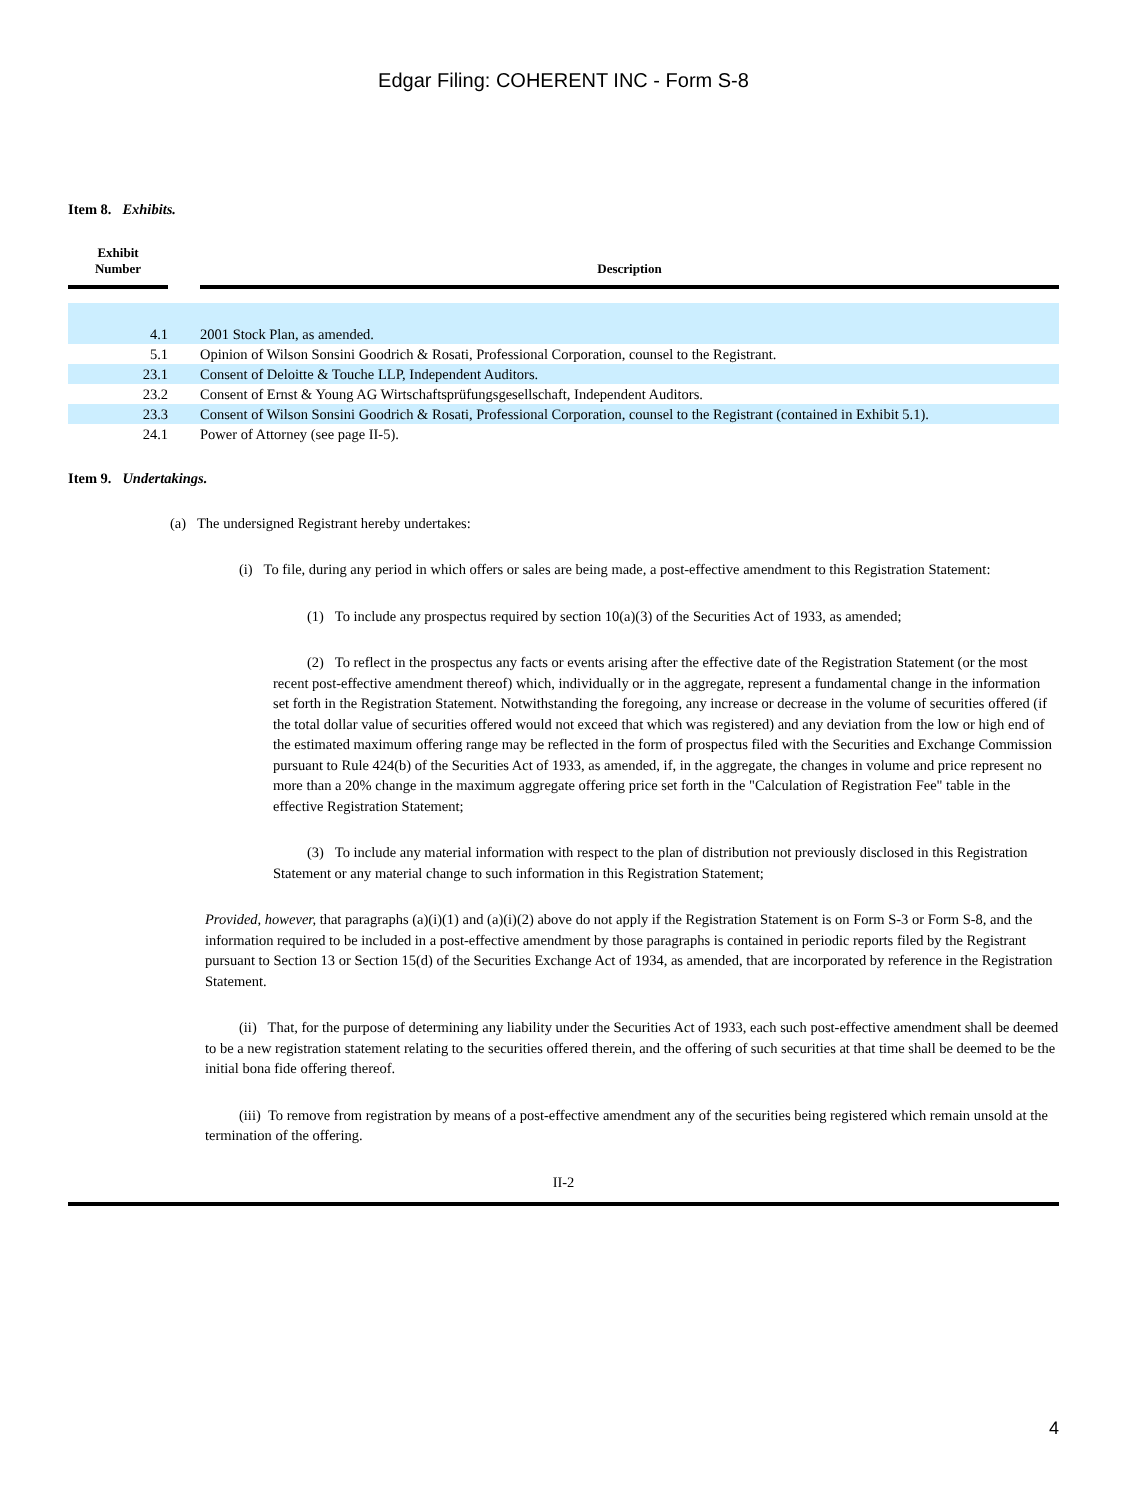Edgar Filing: COHERENT INC - Form S-8
Item 8. Exhibits.
| Exhibit Number | | Description |
| --- | --- | --- |
| 4.1 | | 2001 Stock Plan, as amended. |
| 5.1 | | Opinion of Wilson Sonsini Goodrich & Rosati, Professional Corporation, counsel to the Registrant. |
| 23.1 | | Consent of Deloitte & Touche LLP, Independent Auditors. |
| 23.2 | | Consent of Ernst & Young AG Wirtschaftsprüfungsgesellschaft, Independent Auditors. |
| 23.3 | | Consent of Wilson Sonsini Goodrich & Rosati, Professional Corporation, counsel to the Registrant (contained in Exhibit 5.1). |
| 24.1 | | Power of Attorney (see page II-5). |
Item 9. Undertakings.
(a) The undersigned Registrant hereby undertakes:
(i) To file, during any period in which offers or sales are being made, a post-effective amendment to this Registration Statement:
(1) To include any prospectus required by section 10(a)(3) of the Securities Act of 1933, as amended;
(2) To reflect in the prospectus any facts or events arising after the effective date of the Registration Statement (or the most recent post-effective amendment thereof) which, individually or in the aggregate, represent a fundamental change in the information set forth in the Registration Statement. Notwithstanding the foregoing, any increase or decrease in the volume of securities offered (if the total dollar value of securities offered would not exceed that which was registered) and any deviation from the low or high end of the estimated maximum offering range may be reflected in the form of prospectus filed with the Securities and Exchange Commission pursuant to Rule 424(b) of the Securities Act of 1933, as amended, if, in the aggregate, the changes in volume and price represent no more than a 20% change in the maximum aggregate offering price set forth in the "Calculation of Registration Fee" table in the effective Registration Statement;
(3) To include any material information with respect to the plan of distribution not previously disclosed in this Registration Statement or any material change to such information in this Registration Statement;
Provided, however, that paragraphs (a)(i)(1) and (a)(i)(2) above do not apply if the Registration Statement is on Form S-3 or Form S-8, and the information required to be included in a post-effective amendment by those paragraphs is contained in periodic reports filed by the Registrant pursuant to Section 13 or Section 15(d) of the Securities Exchange Act of 1934, as amended, that are incorporated by reference in the Registration Statement.
(ii) That, for the purpose of determining any liability under the Securities Act of 1933, each such post-effective amendment shall be deemed to be a new registration statement relating to the securities offered therein, and the offering of such securities at that time shall be deemed to be the initial bona fide offering thereof.
(iii) To remove from registration by means of a post-effective amendment any of the securities being registered which remain unsold at the termination of the offering.
II-2
4